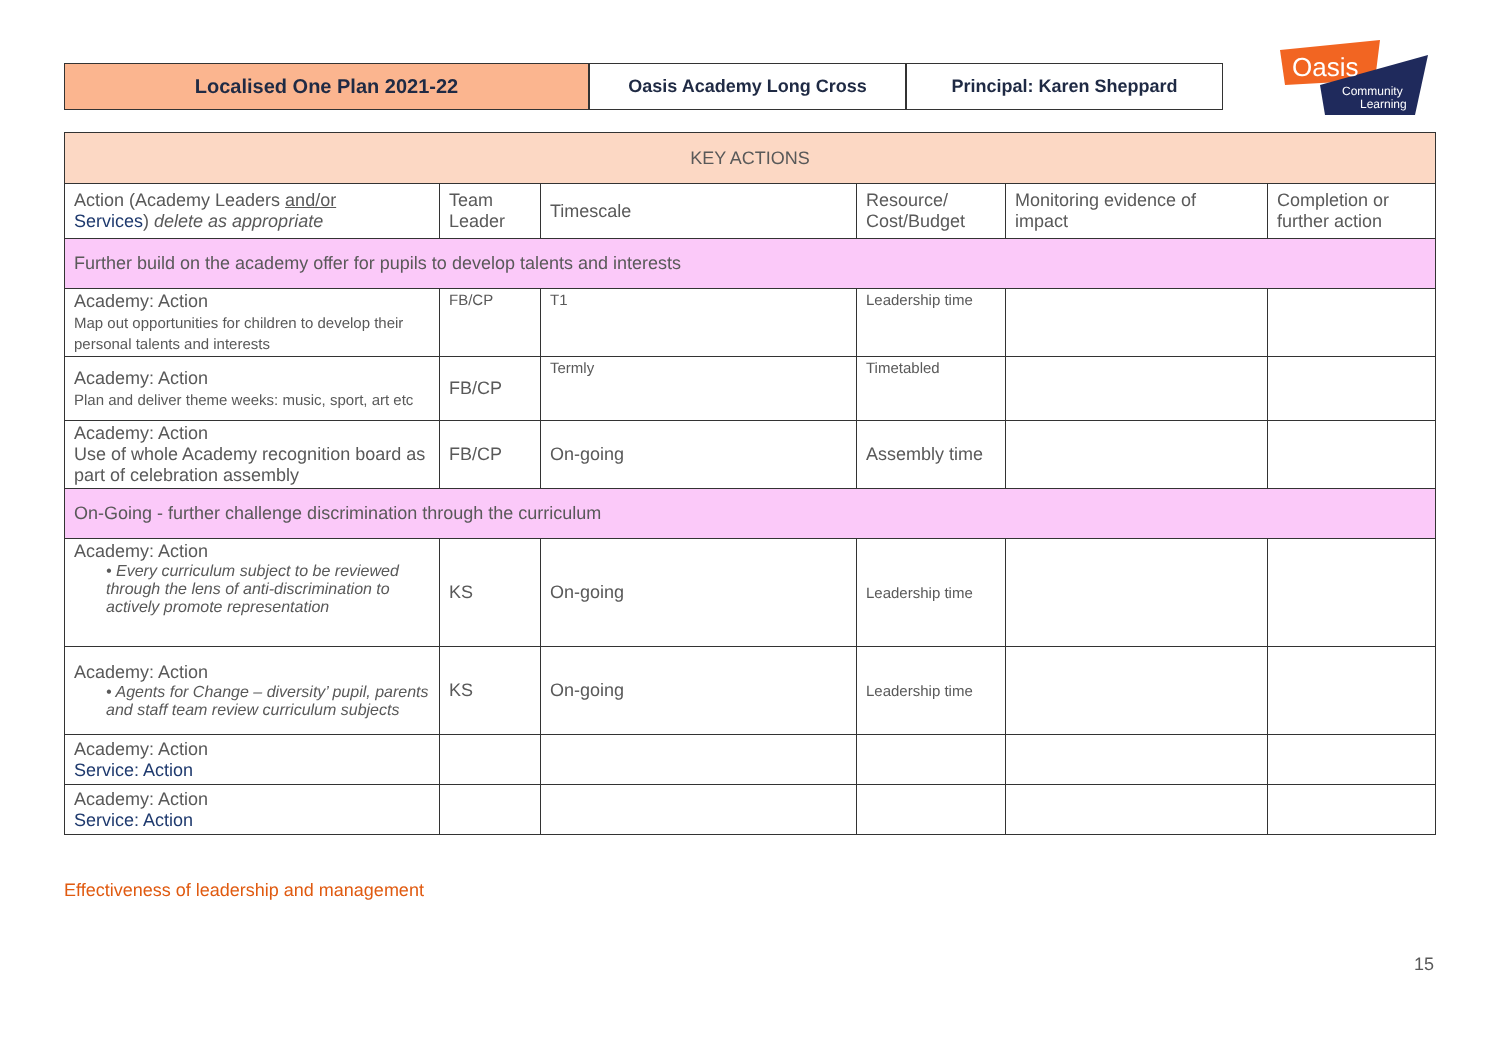Localised One Plan 2021-22 Oasis Academy Long Cross Principal: Karen Sheppard
Oasis
Community
Learning
| KEY ACTIONS | | | | | |
| --- | --- | --- | --- | --- | --- |
| Action (Academy Leaders and/or Services ) delete as appropriate | Team Leader | Timescale | Resource/ Cost/Budget | Monitoring evidence of impact | Completion or further action |
| Further build on the academy offer for pupils to develop talents and interests | | | | | |
| Academy: Action Map out opportunities for children to develop their personal talents and interests | FB/CP | T1 | Leadership time | | |
| Academy: Action Plan and deliver theme weeks: music, sport, art etc | FB/CP | Termly | Timetabled | | |
| Academy: Action Use of whole Academy recognition board as part of celebration assembly | FB/CP | On-going | Assembly time | | |
| On-Going - further challenge discrimination through the curriculum | | | | | |
| Academy: Action • Every curriculum subject to be reviewed through the lens of anti-discrimination to actively promote representation | KS | On-going | Leadership time | | |
| Academy: Action • Agents for Change – diversity’ pupil, parents and staff team review curriculum subjects | KS | On-going | Leadership time | | |
| Academy: Action Service: Action | | | | | |
| Academy: Action Service: Action | | | | | |
Effectiveness of leadership and management
15